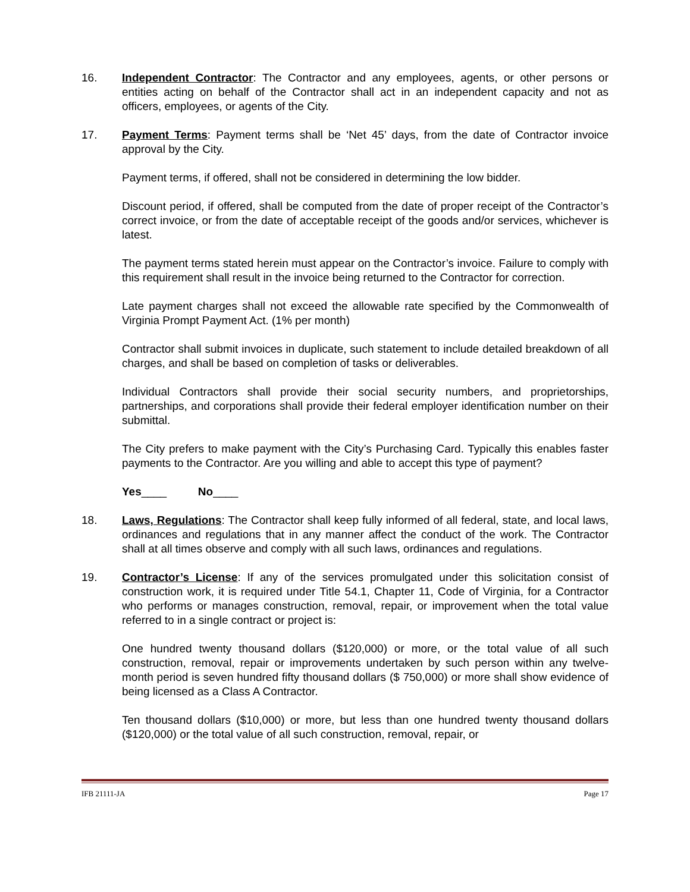16. Independent Contractor: The Contractor and any employees, agents, or other persons or entities acting on behalf of the Contractor shall act in an independent capacity and not as officers, employees, or agents of the City.
17. Payment Terms: Payment terms shall be ‘Net 45’ days, from the date of Contractor invoice approval by the City.
Payment terms, if offered, shall not be considered in determining the low bidder.
Discount period, if offered, shall be computed from the date of proper receipt of the Contractor’s correct invoice, or from the date of acceptable receipt of the goods and/or services, whichever is latest.
The payment terms stated herein must appear on the Contractor’s invoice. Failure to comply with this requirement shall result in the invoice being returned to the Contractor for correction.
Late payment charges shall not exceed the allowable rate specified by the Commonwealth of Virginia Prompt Payment Act. (1% per month)
Contractor shall submit invoices in duplicate, such statement to include detailed breakdown of all charges, and shall be based on completion of tasks or deliverables.
Individual Contractors shall provide their social security numbers, and proprietorships, partnerships, and corporations shall provide their federal employer identification number on their submittal.
The City prefers to make payment with the City’s Purchasing Card. Typically this enables faster payments to the Contractor. Are you willing and able to accept this type of payment?
Yes____ No____
18. Laws, Regulations: The Contractor shall keep fully informed of all federal, state, and local laws, ordinances and regulations that in any manner affect the conduct of the work. The Contractor shall at all times observe and comply with all such laws, ordinances and regulations.
19. Contractor’s License: If any of the services promulgated under this solicitation consist of construction work, it is required under Title 54.1, Chapter 11, Code of Virginia, for a Contractor who performs or manages construction, removal, repair, or improvement when the total value referred to in a single contract or project is:
One hundred twenty thousand dollars ($120,000) or more, or the total value of all such construction, removal, repair or improvements undertaken by such person within any twelve-month period is seven hundred fifty thousand dollars ($ 750,000) or more shall show evidence of being licensed as a Class A Contractor.
Ten thousand dollars ($10,000) or more, but less than one hundred twenty thousand dollars ($120,000) or the total value of all such construction, removal, repair, or
IFB 21111-JA Page 17